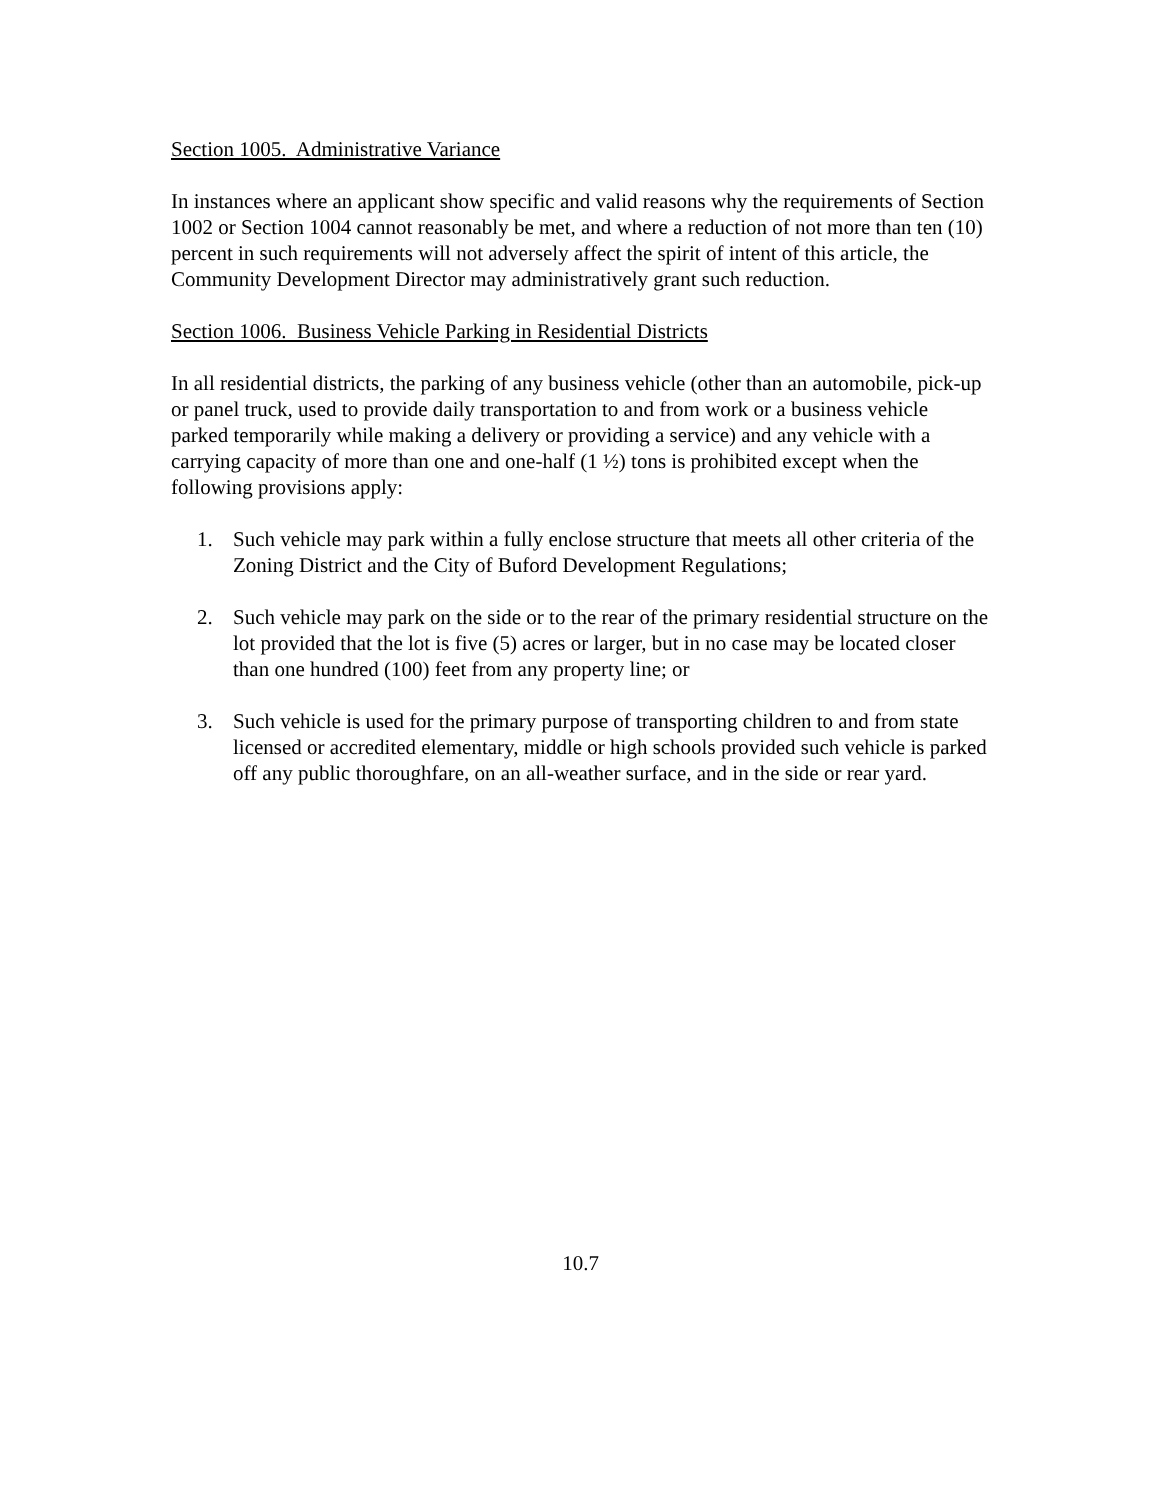Section 1005. Administrative Variance
In instances where an applicant show specific and valid reasons why the requirements of Section 1002 or Section 1004 cannot reasonably be met, and where a reduction of not more than ten (10) percent in such requirements will not adversely affect the spirit of intent of this article, the Community Development Director may administratively grant such reduction.
Section 1006. Business Vehicle Parking in Residential Districts
In all residential districts, the parking of any business vehicle (other than an automobile, pick-up or panel truck, used to provide daily transportation to and from work or a business vehicle parked temporarily while making a delivery or providing a service) and any vehicle with a carrying capacity of more than one and one-half (1 ½) tons is prohibited except when the following provisions apply:
1. Such vehicle may park within a fully enclose structure that meets all other criteria of the Zoning District and the City of Buford Development Regulations;
2. Such vehicle may park on the side or to the rear of the primary residential structure on the lot provided that the lot is five (5) acres or larger, but in no case may be located closer than one hundred (100) feet from any property line; or
3. Such vehicle is used for the primary purpose of transporting children to and from state licensed or accredited elementary, middle or high schools provided such vehicle is parked off any public thoroughfare, on an all-weather surface, and in the side or rear yard.
10.7